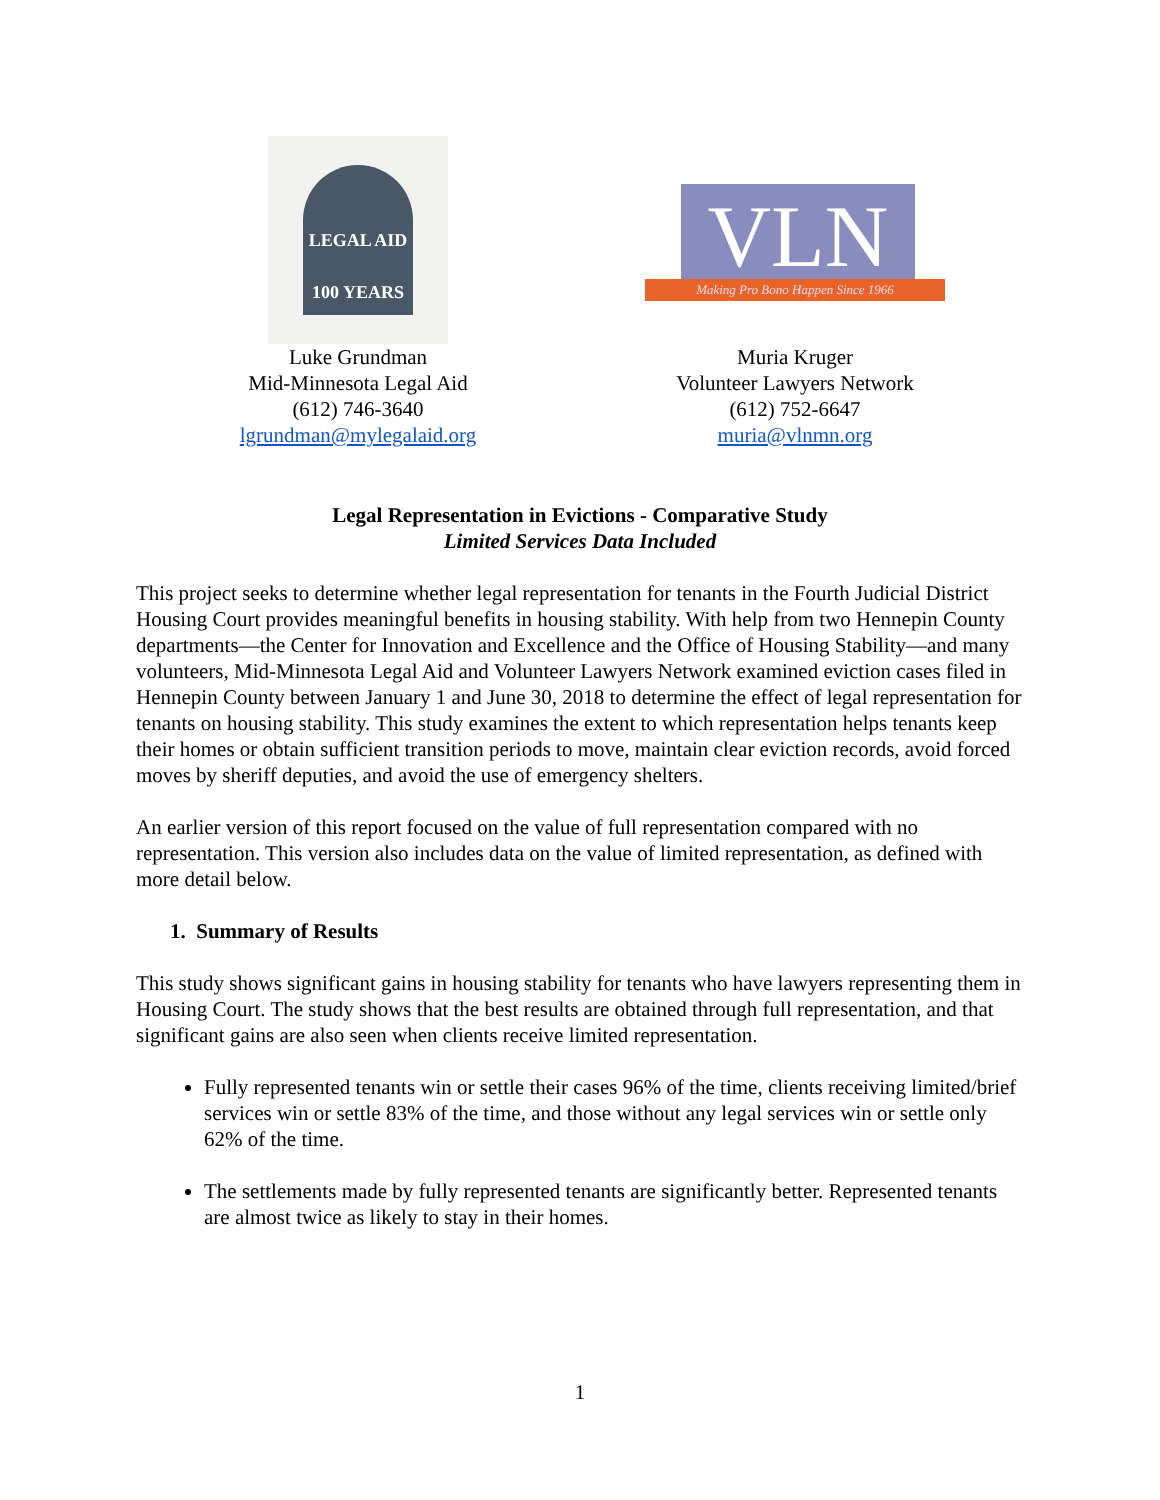LEGAL AID
100 YEARS
Luke Grundman
Mid-Minnesota Legal Aid
(612) 746-3640
lgrundman@mylegalaid.org
VLN
Making Pro Bono Happen Since 1966
Muria Kruger
Volunteer Lawyers Network
(612) 752-6647
muria@vlnmn.org
Legal Representation in Evictions - Comparative Study
Limited Services Data Included
This project seeks to determine whether legal representation for tenants in the Fourth Judicial District Housing Court provides meaningful benefits in housing stability. With help from two Hennepin County departments—the Center for Innovation and Excellence and the Office of Housing Stability—and many volunteers, Mid-Minnesota Legal Aid and Volunteer Lawyers Network examined eviction cases filed in Hennepin County between January 1 and June 30, 2018 to determine the effect of legal representation for tenants on housing stability. This study examines the extent to which representation helps tenants keep their homes or obtain sufficient transition periods to move, maintain clear eviction records, avoid forced moves by sheriff deputies, and avoid the use of emergency shelters.
An earlier version of this report focused on the value of full representation compared with no representation. This version also includes data on the value of limited representation, as defined with more detail below.
1. Summary of Results
This study shows significant gains in housing stability for tenants who have lawyers representing them in Housing Court. The study shows that the best results are obtained through full representation, and that significant gains are also seen when clients receive limited representation.
Fully represented tenants win or settle their cases 96% of the time, clients receiving limited/brief services win or settle 83% of the time, and those without any legal services win or settle only 62% of the time.
The settlements made by fully represented tenants are significantly better. Represented tenants are almost twice as likely to stay in their homes.
1